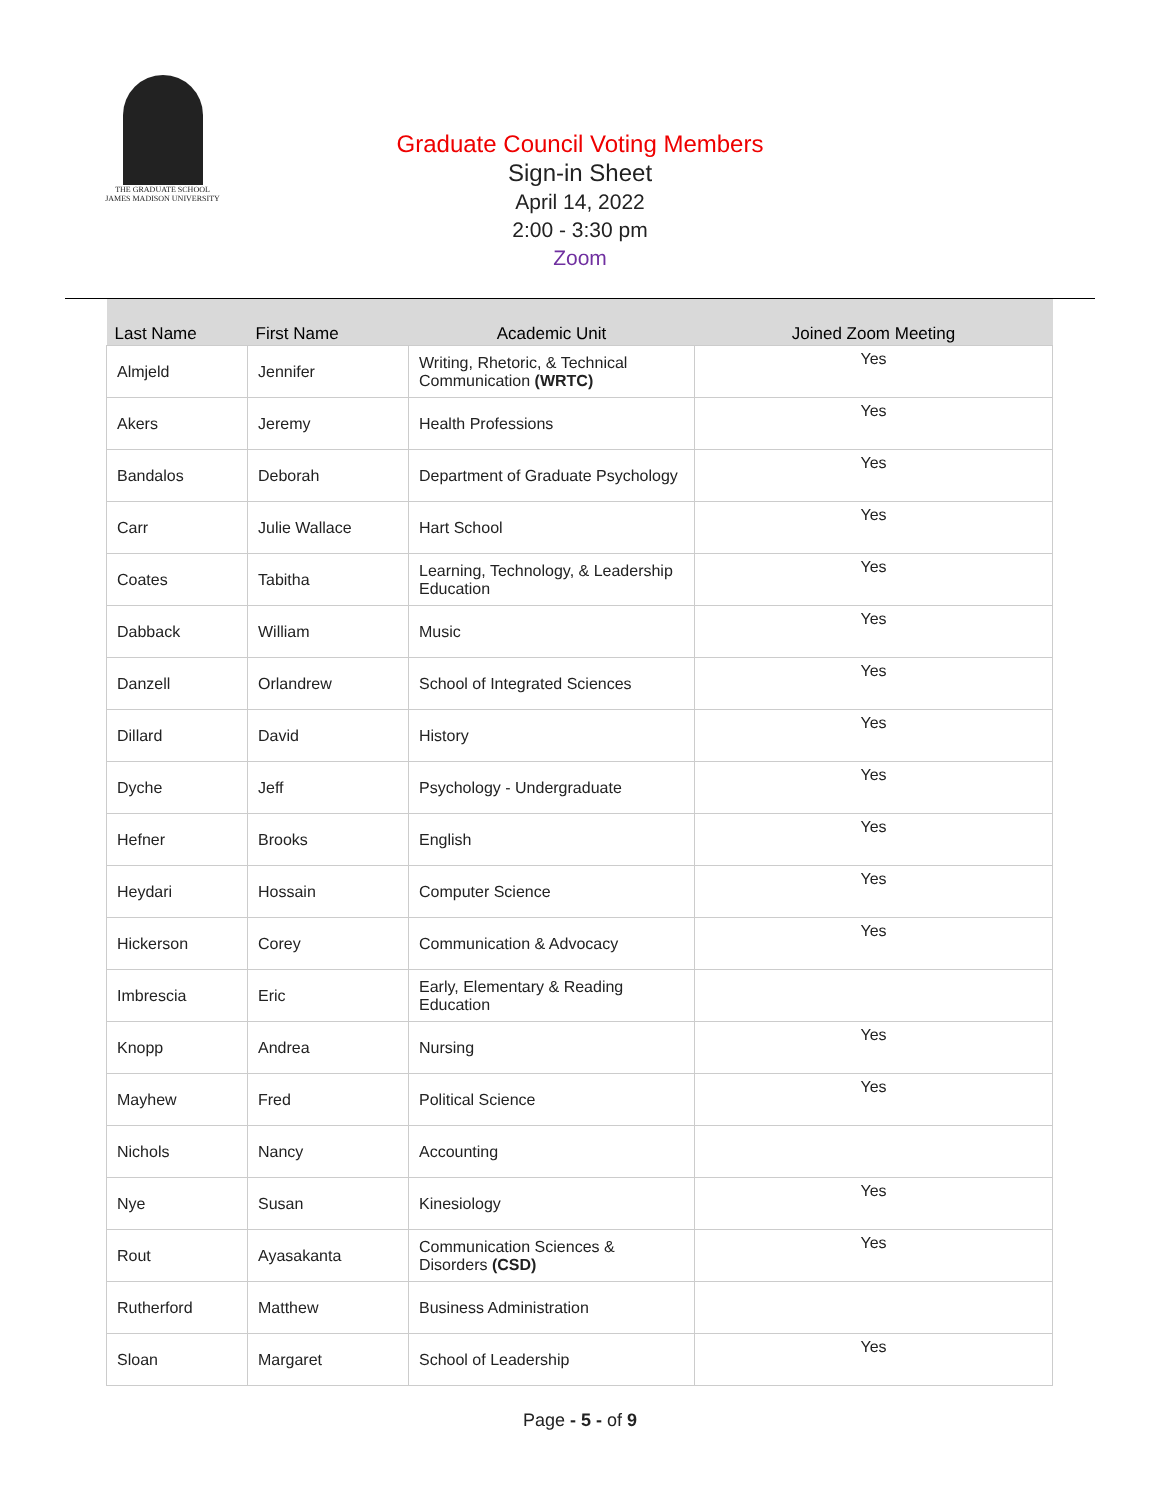THE GRADUATE SCHOOL
JAMES MADISON UNIVERSITY
Graduate Council Voting Members
Sign-in Sheet
April 14, 2022
2:00 - 3:30 pm
Zoom
| Last Name | First Name | Academic Unit | Joined Zoom Meeting |
| --- | --- | --- | --- |
| Almjeld | Jennifer | Writing, Rhetoric, & Technical Communication (WRTC) | Yes |
| Akers | Jeremy | Health Professions | Yes |
| Bandalos | Deborah | Department of Graduate Psychology | Yes |
| Carr | Julie Wallace | Hart School | Yes |
| Coates | Tabitha | Learning, Technology, & Leadership Education | Yes |
| Dabback | William | Music | Yes |
| Danzell | Orlandrew | School of Integrated Sciences | Yes |
| Dillard | David | History | Yes |
| Dyche | Jeff | Psychology - Undergraduate | Yes |
| Hefner | Brooks | English | Yes |
| Heydari | Hossain | Computer Science | Yes |
| Hickerson | Corey | Communication & Advocacy | Yes |
| Imbrescia | Eric | Early, Elementary & Reading Education | |
| Knopp | Andrea | Nursing | Yes |
| Mayhew | Fred | Political Science | Yes |
| Nichols | Nancy | Accounting | |
| Nye | Susan | Kinesiology | Yes |
| Rout | Ayasakanta | Communication Sciences & Disorders (CSD) | Yes |
| Rutherford | Matthew | Business Administration | |
| Sloan | Margaret | School of Leadership | Yes |
Page - 5 - of 9